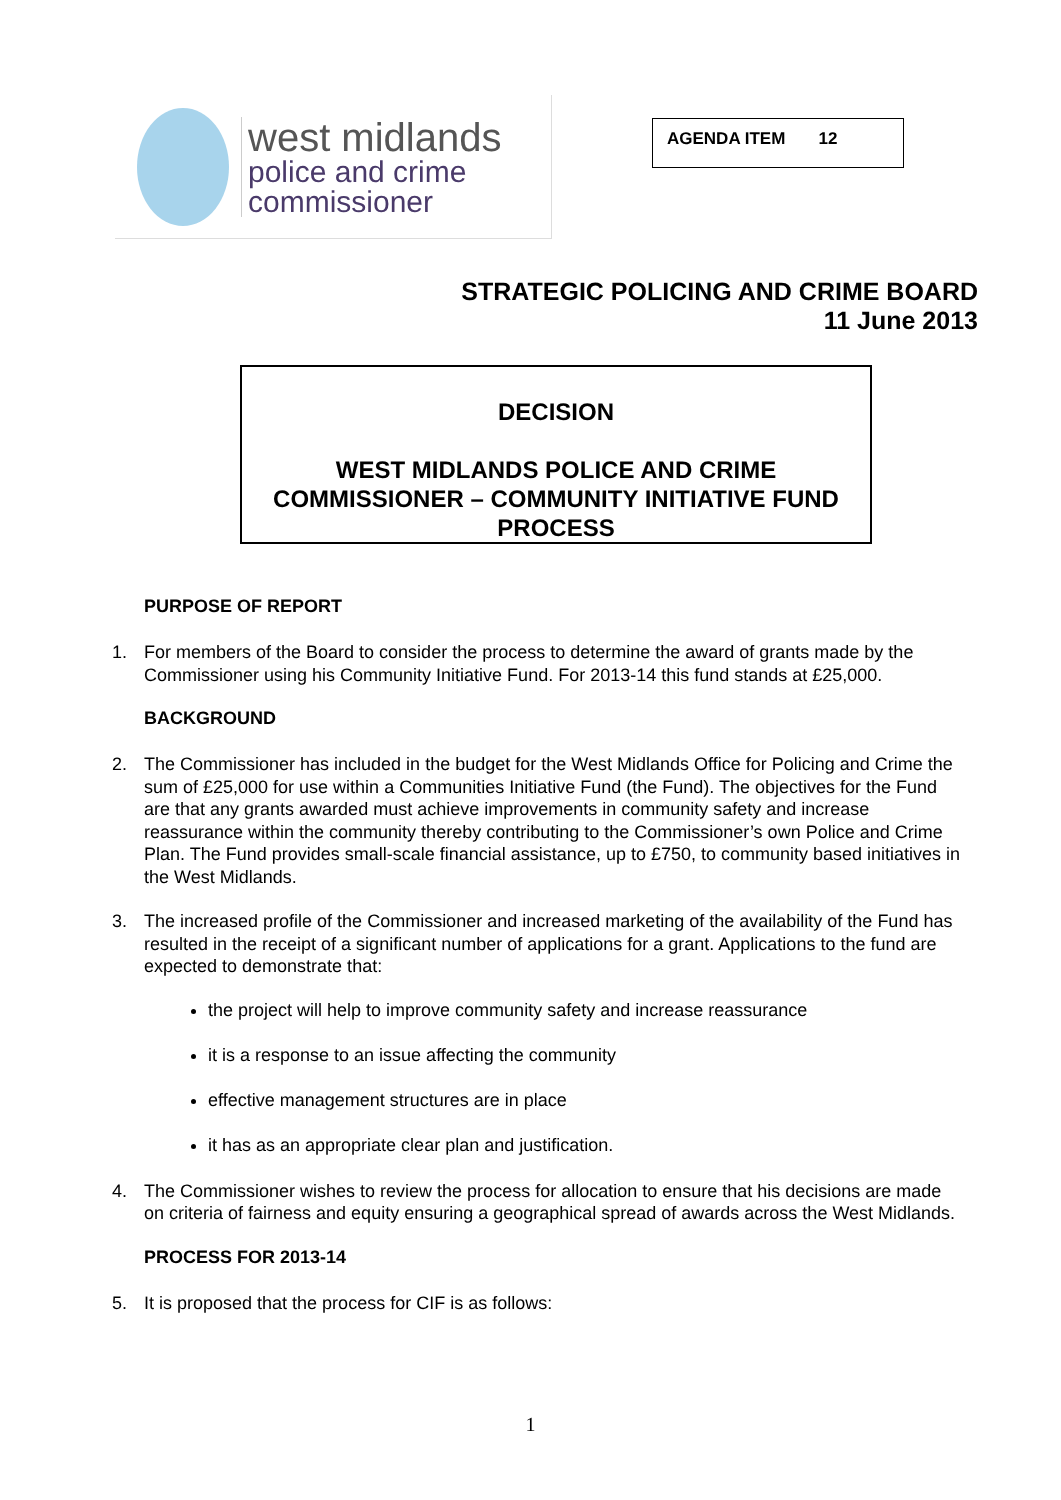west midlands
police and crime
commissioner
AGENDA ITEM 12
STRATEGIC POLICING AND CRIME BOARD
11 June 2013
DECISION
WEST MIDLANDS POLICE AND CRIME COMMISSIONER – COMMUNITY INITIATIVE FUND PROCESS
PURPOSE OF REPORT
1. For members of the Board to consider the process to determine the award of grants made by the Commissioner using his Community Initiative Fund. For 2013-14 this fund stands at £25,000.
BACKGROUND
2. The Commissioner has included in the budget for the West Midlands Office for Policing and Crime the sum of £25,000 for use within a Communities Initiative Fund (the Fund). The objectives for the Fund are that any grants awarded must achieve improvements in community safety and increase reassurance within the community thereby contributing to the Commissioner’s own Police and Crime Plan. The Fund provides small-scale financial assistance, up to £750, to community based initiatives in the West Midlands.
3. The increased profile of the Commissioner and increased marketing of the availability of the Fund has resulted in the receipt of a significant number of applications for a grant. Applications to the fund are expected to demonstrate that:
the project will help to improve community safety and increase reassurance
it is a response to an issue affecting the community
effective management structures are in place
it has as an appropriate clear plan and justification.
4. The Commissioner wishes to review the process for allocation to ensure that his decisions are made on criteria of fairness and equity ensuring a geographical spread of awards across the West Midlands.
PROCESS FOR 2013-14
5. It is proposed that the process for CIF is as follows:
1